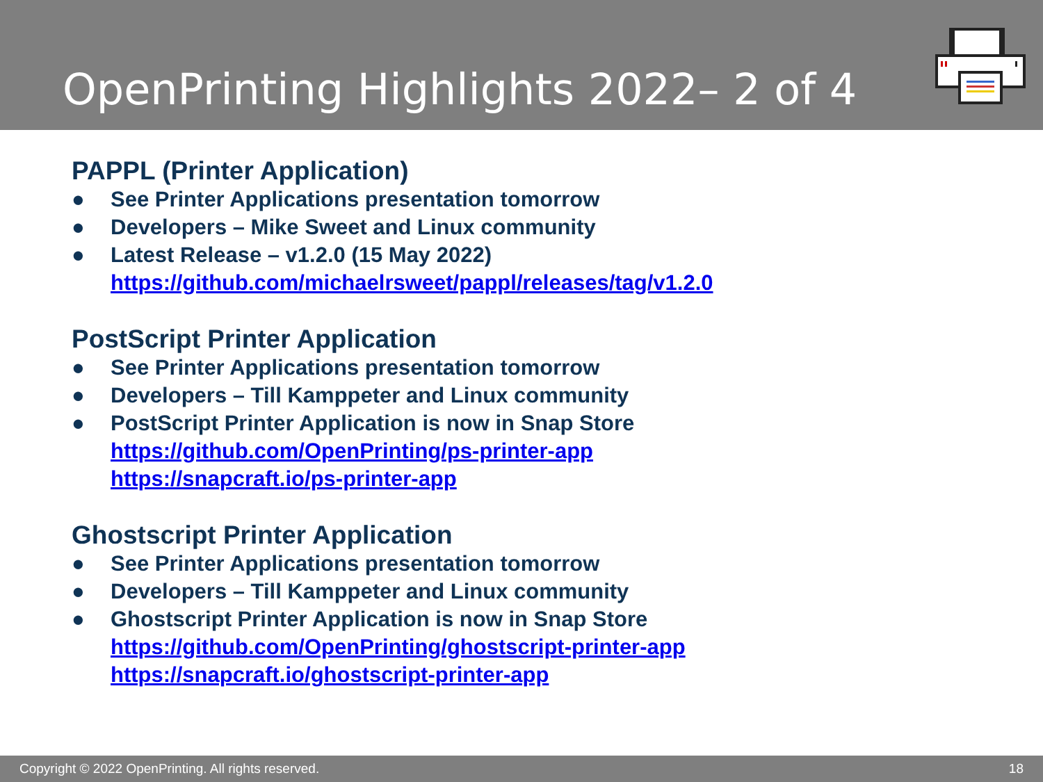OpenPrinting Highlights 2022– 2 of 4
PAPPL (Printer Application)
● See Printer Applications presentation tomorrow
● Developers – Mike Sweet and Linux community
● Latest Release – v1.2.0 (15 May 2022)
https://github.com/michaelrsweet/pappl/releases/tag/v1.2.0
PostScript Printer Application
● See Printer Applications presentation tomorrow
● Developers – Till Kamppeter and Linux community
● PostScript Printer Application is now in Snap Store
https://github.com/OpenPrinting/ps-printer-app
https://snapcraft.io/ps-printer-app
Ghostscript Printer Application
● See Printer Applications presentation tomorrow
● Developers – Till Kamppeter and Linux community
● Ghostscript Printer Application is now in Snap Store
https://github.com/OpenPrinting/ghostscript-printer-app
https://snapcraft.io/ghostscript-printer-app
Copyright © 2022 OpenPrinting. All rights reserved. 18